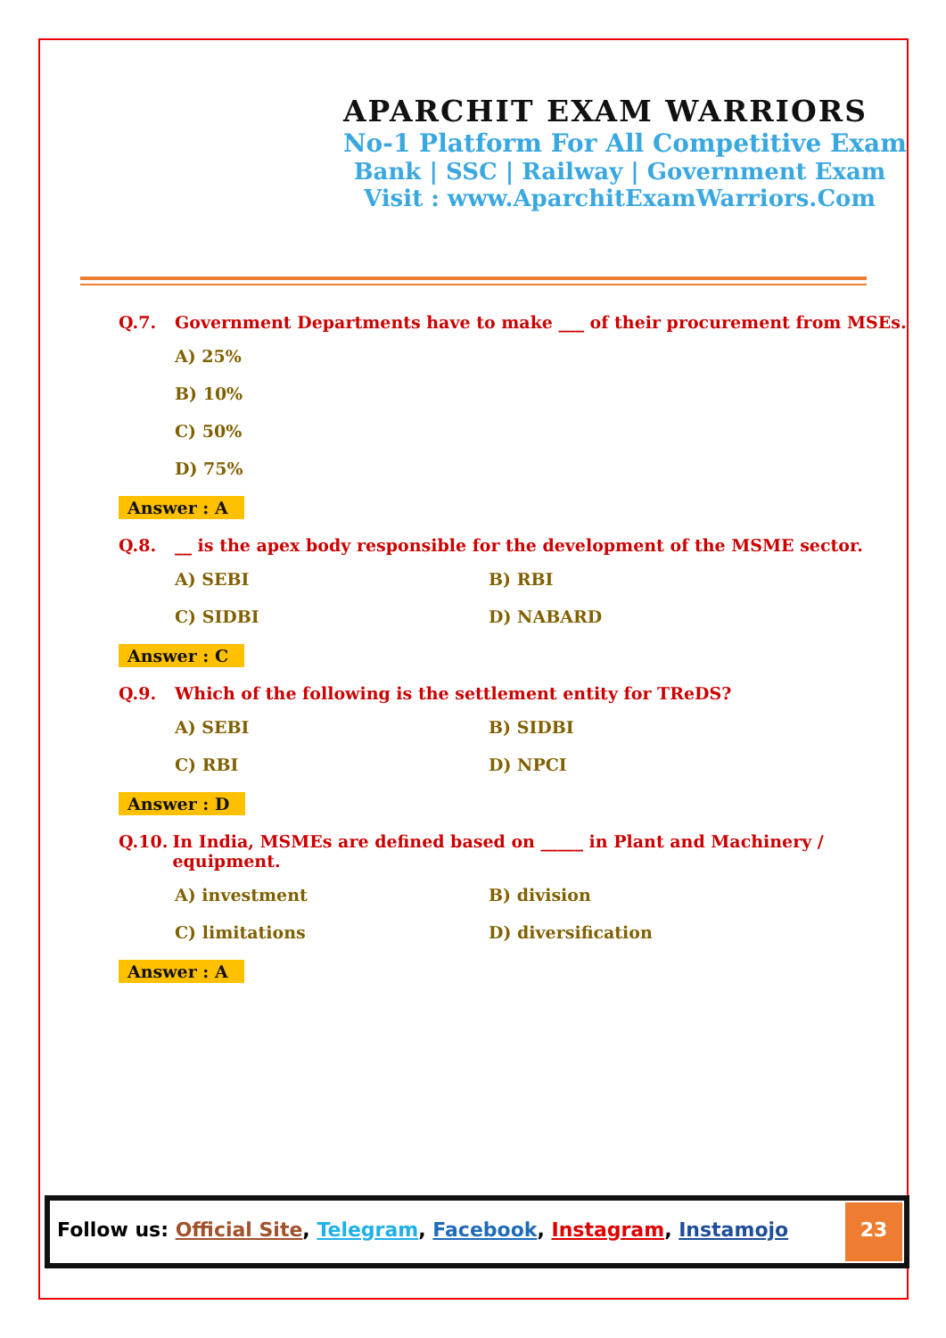APARCHIT EXAM WARRIORS
No-1 Platform For All Competitive Exam
Bank | SSC | Railway | Government Exam
Visit : www.AparchitExamWarriors.Com
Q.7. Government Departments have to make ___ of their procurement from MSEs.
A) 25%
B) 10%
C) 50%
D) 75%
Answer : A
Q.8. __ is the apex body responsible for the development of the MSME sector.
A) SEBI B) RBI
C) SIDBI D) NABARD
Answer : C
Q.9. Which of the following is the settlement entity for TReDS?
A) SEBI B) SIDBI
C) RBI D) NPCI
Answer : D
Q.10. In India, MSMEs are defined based on _____ in Plant and Machinery / equipment.
A) investment B) division
C) limitations D) diversification
Answer : A
Follow us: Official Site, Telegram, Facebook, Instagram, Instamojo
23